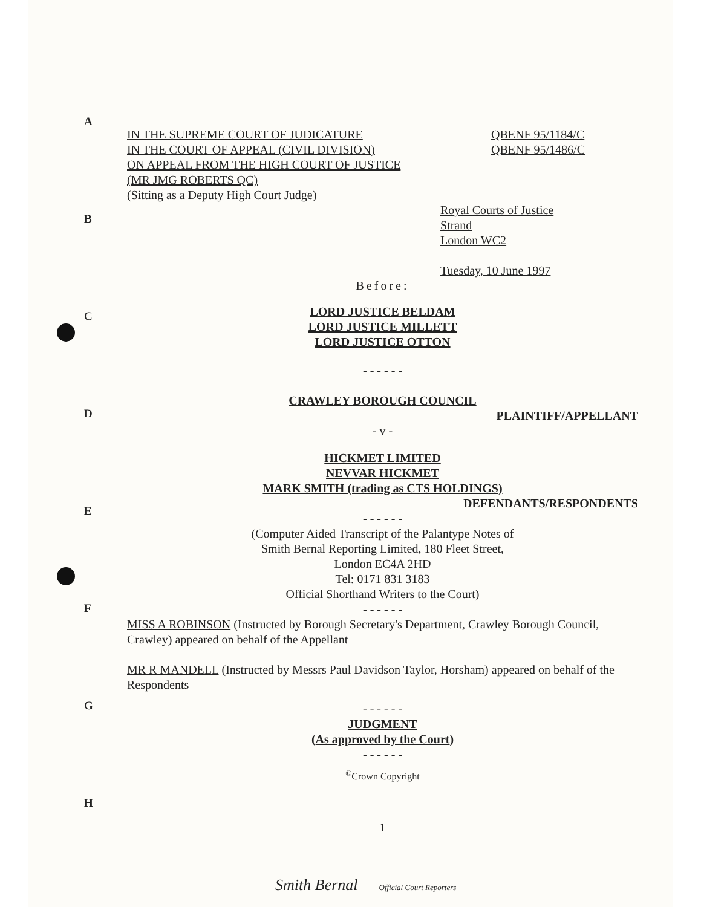A
B
C
D
E
F
G
H
IN THE SUPREME COURT OF JUDICATURE
IN THE COURT OF APPEAL (CIVIL DIVISION)
ON APPEAL FROM THE HIGH COURT OF JUSTICE
(MR JMG ROBERTS QC)
(Sitting as a Deputy High Court Judge)
QBENF 95/1184/C
QBENF 95/1486/C
Royal Courts of Justice
Strand
London WC2
Tuesday, 10 June 1997
Before:
LORD JUSTICE BELDAM
LORD JUSTICE MILLETT
LORD JUSTICE OTTON
- - - - - -
CRAWLEY BOROUGH COUNCIL
PLAINTIFF/APPELLANT
- v -
HICKMET LIMITED
NEVVAR HICKMET
MARK SMITH (trading as CTS HOLDINGS)
DEFENDANTS/RESPONDENTS
- - - - - -
(Computer Aided Transcript of the Palantype Notes of
Smith Bernal Reporting Limited, 180 Fleet Street,
London EC4A 2HD
Tel: 0171 831 3183
Official Shorthand Writers to the Court)
- - - - - -
MISS A ROBINSON (Instructed by Borough Secretary's Department, Crawley Borough Council, Crawley) appeared on behalf of the Appellant
MR R MANDELL (Instructed by Messrs Paul Davidson Taylor, Horsham) appeared on behalf of the Respondents
- - - - - -
JUDGMENT
(As approved by the Court)
- - - - - -
<sup>©</sup>Crown Copyright
1
Smith Bernal Official Court Reporters